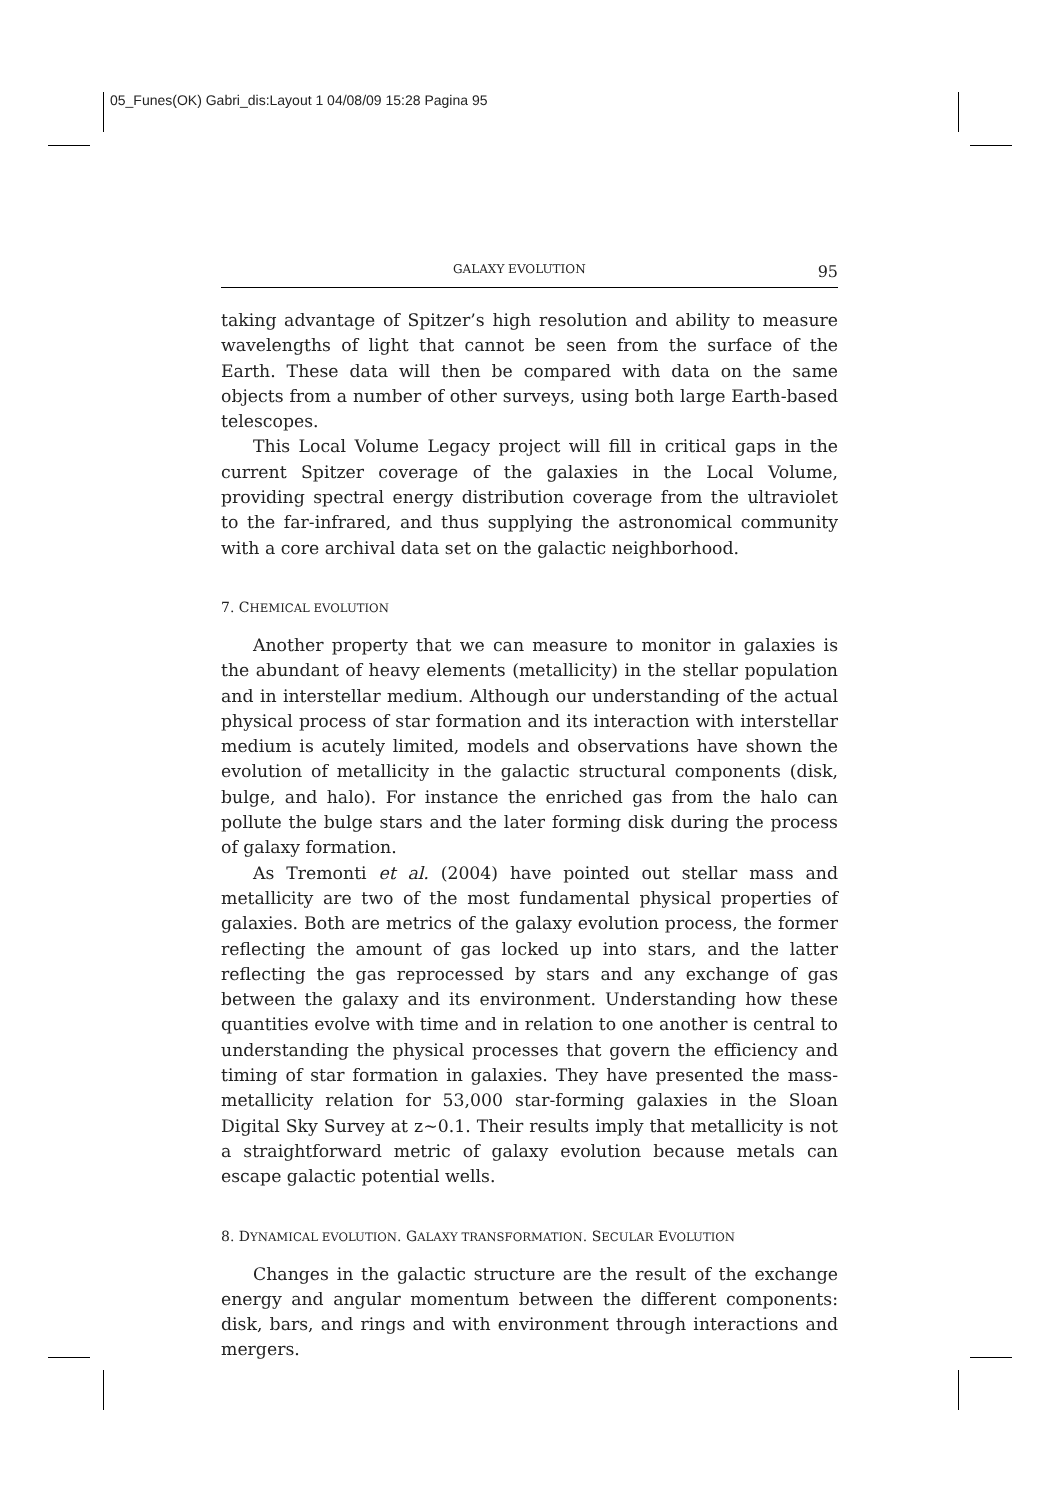05_Funes(OK) Gabri_dis:Layout 1 04/08/09 15:28 Pagina 95
GALAXY EVOLUTION 95
taking advantage of Spitzer’s high resolution and ability to measure wavelengths of light that cannot be seen from the surface of the Earth. These data will then be compared with data on the same objects from a number of other surveys, using both large Earth-based telescopes.
This Local Volume Legacy project will fill in critical gaps in the current Spitzer coverage of the galaxies in the Local Volume, providing spectral energy distribution coverage from the ultraviolet to the far-infrared, and thus supplying the astronomical community with a core archival data set on the galactic neighborhood.
7. CHEMICAL EVOLUTION
Another property that we can measure to monitor in galaxies is the abundant of heavy elements (metallicity) in the stellar population and in interstellar medium. Although our understanding of the actual physical process of star formation and its interaction with interstellar medium is acutely limited, models and observations have shown the evolution of metallicity in the galactic structural components (disk, bulge, and halo). For instance the enriched gas from the halo can pollute the bulge stars and the later forming disk during the process of galaxy formation.
As Tremonti et al. (2004) have pointed out stellar mass and metallicity are two of the most fundamental physical properties of galaxies. Both are metrics of the galaxy evolution process, the former reflecting the amount of gas locked up into stars, and the latter reflecting the gas reprocessed by stars and any exchange of gas between the galaxy and its environment. Understanding how these quantities evolve with time and in relation to one another is central to understanding the physical processes that govern the efficiency and timing of star formation in galaxies. They have presented the mass-metallicity relation for 53,000 star-forming galaxies in the Sloan Digital Sky Survey at z~0.1. Their results imply that metallicity is not a straightforward metric of galaxy evolution because metals can escape galactic potential wells.
8. DYNAMICAL EVOLUTION. GALAXY TRANSFORMATION. SECULAR EVOLUTION
Changes in the galactic structure are the result of the exchange energy and angular momentum between the different components: disk, bars, and rings and with environment through interactions and mergers.